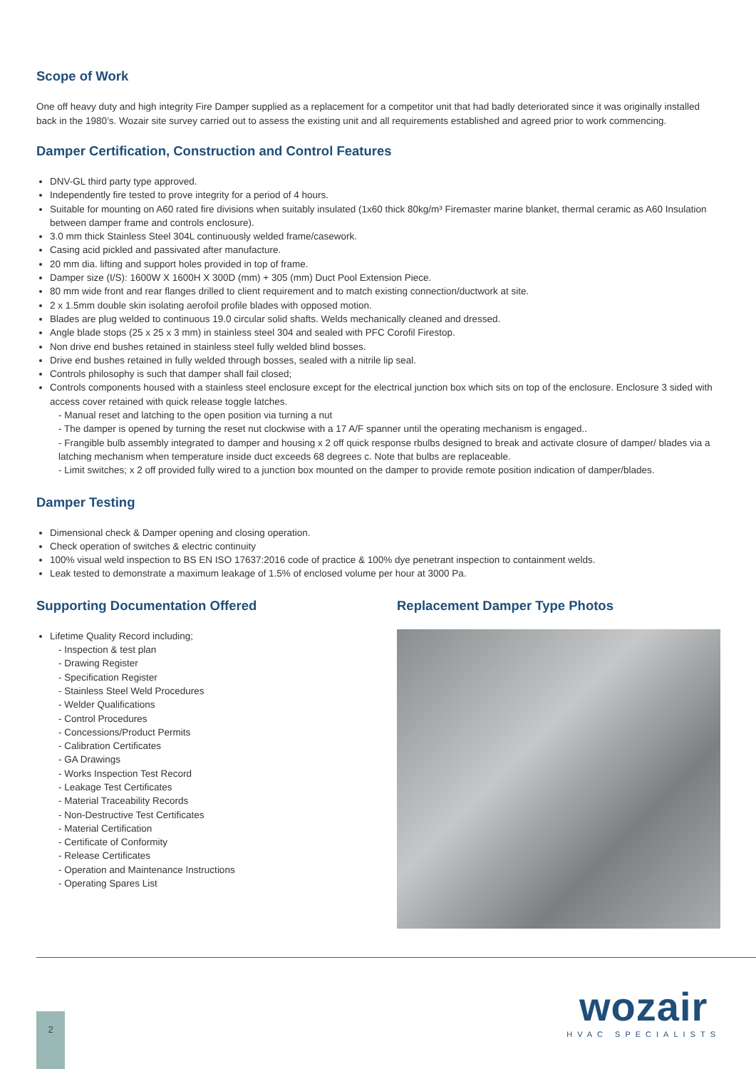Scope of Work
One off heavy duty and high integrity Fire Damper supplied as a replacement for a competitor unit that had badly deteriorated since it was originally installed back in the 1980’s. Wozair site survey carried out to assess the existing unit and all requirements established and agreed prior to work commencing.
Damper Certification, Construction and Control Features
DNV-GL third party type approved.
Independently fire tested to prove integrity for a period of 4 hours.
Suitable for mounting on A60 rated fire divisions when suitably insulated (1x60 thick 80kg/m³ Firemaster marine blanket, thermal ceramic as A60 Insulation between damper frame and controls enclosure).
3.0 mm thick Stainless Steel 304L continuously welded frame/casework.
Casing acid pickled and passivated after manufacture.
20 mm dia. lifting and support holes provided in top of frame.
Damper size (I/S): 1600W X 1600H X 300D (mm) + 305 (mm) Duct Pool Extension Piece.
80 mm wide front and rear flanges drilled to client requirement and to match existing connection/ductwork at site.
2 x 1.5mm double skin isolating aerofoil profile blades with opposed motion.
Blades are plug welded to continuous 19.0 circular solid shafts. Welds mechanically cleaned and dressed.
Angle blade stops (25 x 25 x 3 mm) in stainless steel 304 and sealed with PFC Corofil Firestop.
Non drive end bushes retained in stainless steel fully welded blind bosses.
Drive end bushes retained in fully welded through bosses, sealed with a nitrile lip seal.
Controls philosophy is such that damper shall fail closed;
Controls components housed with a stainless steel enclosure except for the electrical junction box which sits on top of the enclosure. Enclosure 3 sided with access cover retained with quick release toggle latches.
- Manual reset and latching to the open position via turning a nut
- The damper is opened by turning the reset nut clockwise with a 17 A/F spanner until the operating mechanism is engaged..
- Frangible bulb assembly integrated to damper and housing x 2 off quick response rbulbs designed to break and activate closure of damper/ blades via a latching mechanism when temperature inside duct exceeds 68 degrees c. Note that bulbs are replaceable.
- Limit switches; x 2 off provided fully wired to a junction box mounted on the damper to provide remote position indication of damper/blades.
Damper Testing
Dimensional check & Damper opening and closing operation.
Check operation of switches & electric continuity
100% visual weld inspection to BS EN ISO 17637:2016 code of practice & 100% dye penetrant inspection to containment welds.
Leak tested to demonstrate a maximum leakage of 1.5% of enclosed volume per hour at 3000 Pa.
Supporting Documentation Offered
Lifetime Quality Record including;
- Inspection & test plan
- Drawing Register
- Specification Register
- Stainless Steel Weld Procedures
- Welder Qualifications
- Control Procedures
- Concessions/Product Permits
- Calibration Certificates
- GA Drawings
- Works Inspection Test Record
- Leakage Test Certificates
- Material Traceability Records
- Non-Destructive Test Certificates
- Material Certification
- Certificate of Conformity
- Release Certificates
- Operation and Maintenance Instructions
- Operating Spares List
Replacement Damper Type Photos
2
wozair
HVAC SPECIALISTS